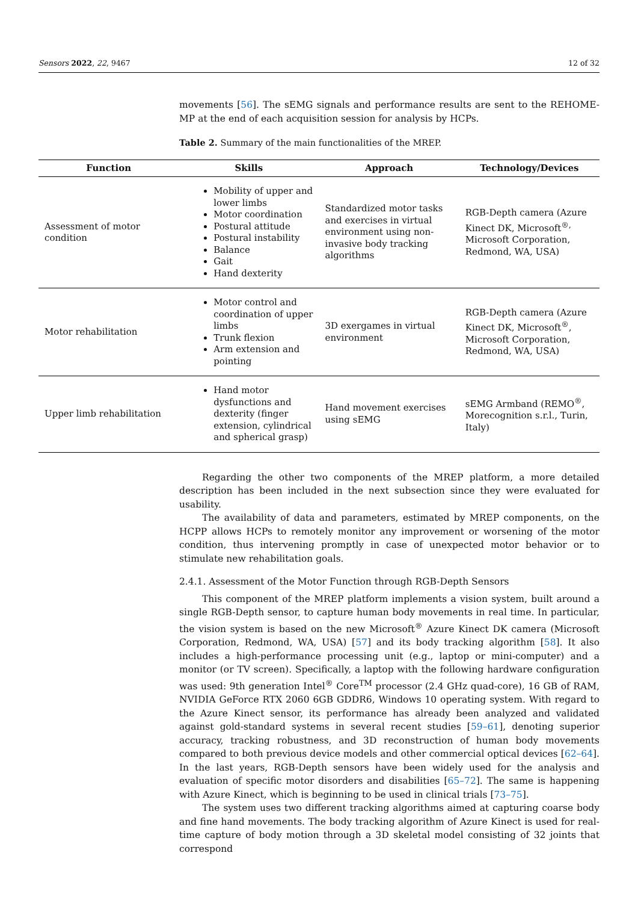Sensors 2022, 22, 9467 12 of 32
movements [56]. The sEMG signals and performance results are sent to the REHOME-MP at the end of each acquisition session for analysis by HCPs.
Table 2. Summary of the main functionalities of the MREP.
| Function | Skills | Approach | Technology/Devices |
| --- | --- | --- | --- |
| Assessment of motor condition | Mobility of upper and lower limbs Motor coordination Postural attitude Postural instability Balance Gait Hand dexterity | Standardized motor tasks and exercises in virtual environment using non-invasive body tracking algorithms | RGB-Depth camera (Azure Kinect DK, Microsoft<sup>®,</sup> Microsoft Corporation, Redmond, WA, USA) |
| Motor rehabilitation | Motor control and coordination of upper limbs Trunk flexion Arm extension and pointing | 3D exergames in virtual environment | RGB-Depth camera (Azure Kinect DK, Microsoft<sup>®</sup>, Microsoft Corporation, Redmond, WA, USA) |
| Upper limb rehabilitation | Hand motor dysfunctions and dexterity (finger extension, cylindrical and spherical grasp) | Hand movement exercises using sEMG | sEMG Armband (REMO<sup>®</sup>, Morecognition s.r.l., Turin, Italy) |
Regarding the other two components of the MREP platform, a more detailed description has been included in the next subsection since they were evaluated for usability.
The availability of data and parameters, estimated by MREP components, on the HCPP allows HCPs to remotely monitor any improvement or worsening of the motor condition, thus intervening promptly in case of unexpected motor behavior or to stimulate new rehabilitation goals.
2.4.1. Assessment of the Motor Function through RGB-Depth Sensors
This component of the MREP platform implements a vision system, built around a single RGB-Depth sensor, to capture human body movements in real time. In particular, the vision system is based on the new Microsoft<sup>®</sup> Azure Kinect DK camera (Microsoft Corporation, Redmond, WA, USA) [57] and its body tracking algorithm [58]. It also includes a high-performance processing unit (e.g., laptop or mini-computer) and a monitor (or TV screen). Specifically, a laptop with the following hardware configuration was used: 9th generation Intel<sup>®</sup> Core<sup>TM</sup> processor (2.4 GHz quad-core), 16 GB of RAM, NVIDIA GeForce RTX 2060 6GB GDDR6, Windows 10 operating system. With regard to the Azure Kinect sensor, its performance has already been analyzed and validated against gold-standard systems in several recent studies [59–61], denoting superior accuracy, tracking robustness, and 3D reconstruction of human body movements compared to both previous device models and other commercial optical devices [62–64]. In the last years, RGB-Depth sensors have been widely used for the analysis and evaluation of specific motor disorders and disabilities [65–72]. The same is happening with Azure Kinect, which is beginning to be used in clinical trials [73–75].
The system uses two different tracking algorithms aimed at capturing coarse body and fine hand movements. The body tracking algorithm of Azure Kinect is used for real-time capture of body motion through a 3D skeletal model consisting of 32 joints that correspond